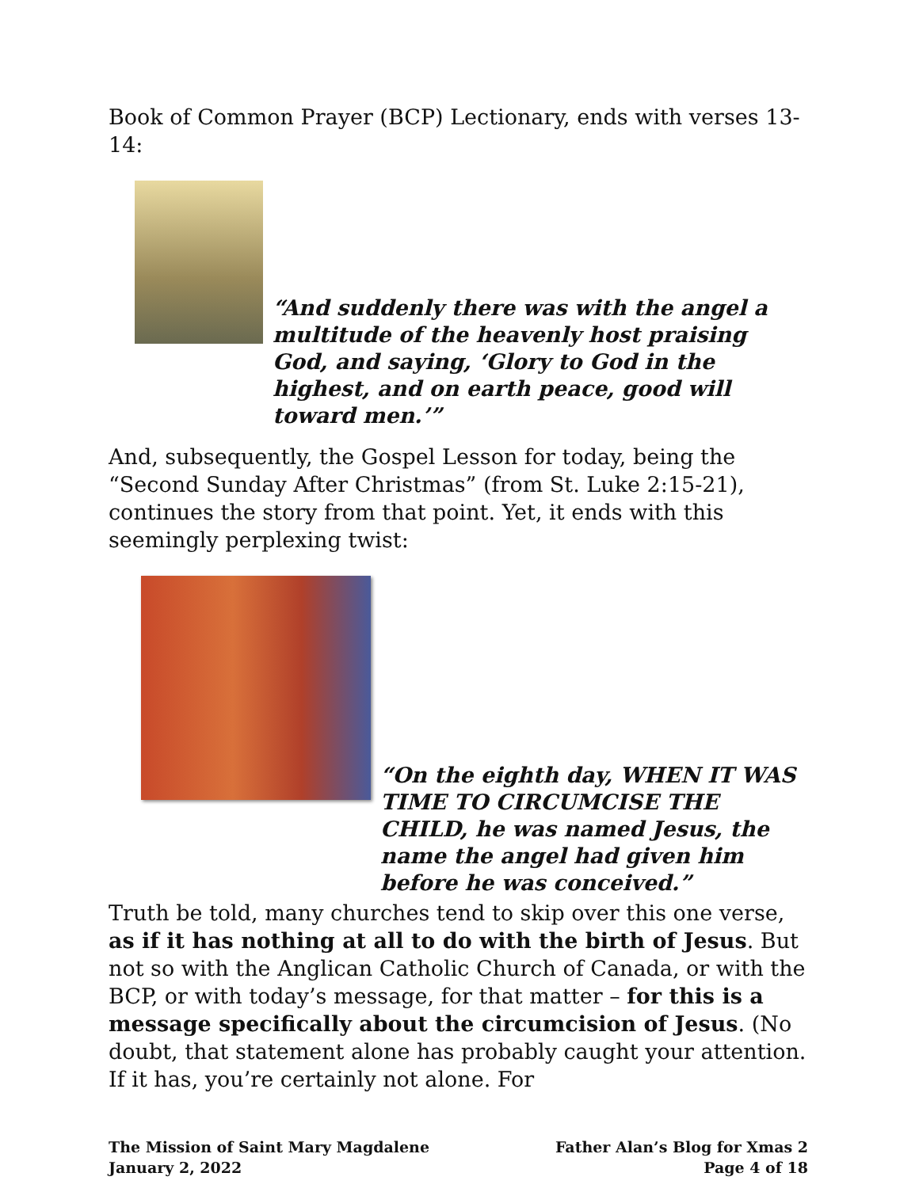Book of Common Prayer (BCP) Lectionary, ends with verses 13-14:
“And suddenly there was with the angel a multitude of the heavenly host praising God, and saying, ‘Glory to God in the highest, and on earth peace, good will toward men.’”
And, subsequently, the Gospel Lesson for today, being the “Second Sunday After Christmas” (from St. Luke 2:15-21), continues the story from that point. Yet, it ends with this seemingly perplexing twist:
“On the eighth day, WHEN IT WAS TIME TO CIRCUMCISE THE CHILD, he was named Jesus, the name the angel had given him before he was conceived.”
Truth be told, many churches tend to skip over this one verse, as if it has nothing at all to do with the birth of Jesus. But not so with the Anglican Catholic Church of Canada, or with the BCP, or with today’s message, for that matter – for this is a message specifically about the circumcision of Jesus. (No doubt, that statement alone has probably caught your attention. If it has, you’re certainly not alone. For
The Mission of Saint Mary Magdalene
January 2, 2022
Father Alan’s Blog for Xmas 2
Page 4 of 18